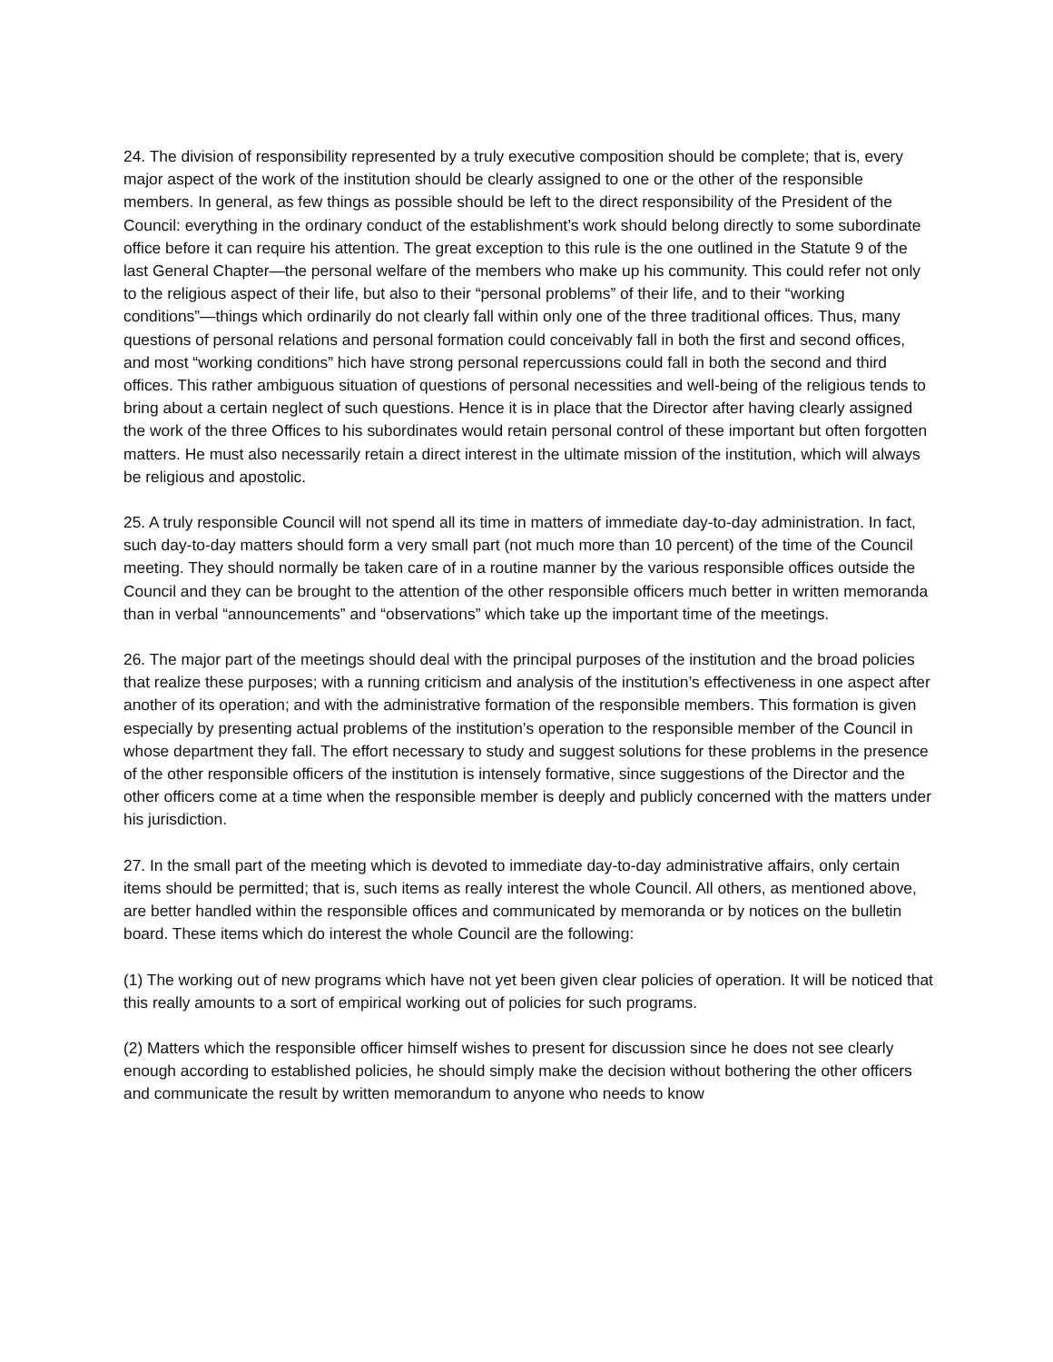24. The division of responsibility represented by a truly executive composition should be complete; that is, every major aspect of the work of the institution should be clearly assigned to one or the other of the responsible members. In general, as few things as possible should be left to the direct responsibility of the President of the Council: everything in the ordinary conduct of the establishment’s work should belong directly to some subordinate office before it can require his attention. The great exception to this rule is the one outlined in the Statute 9 of the last General Chapter—the personal welfare of the members who make up his community. This could refer not only to the religious aspect of their life, but also to their “personal problems” of their life, and to their “working conditions”—things which ordinarily do not clearly fall within only one of the three traditional offices. Thus, many questions of personal relations and personal formation could conceivably fall in both the first and second offices, and most “working conditions” hich have strong personal repercussions could fall in both the second and third offices. This rather ambiguous situation of questions of personal necessities and well-being of the religious tends to bring about a certain neglect of such questions. Hence it is in place that the Director after having clearly assigned the work of the three Offices to his subordinates would retain personal control of these important but often forgotten matters. He must also necessarily retain a direct interest in the ultimate mission of the institution, which will always be religious and apostolic.
25. A truly responsible Council will not spend all its time in matters of immediate day-to-day administration. In fact, such day-to-day matters should form a very small part (not much more than 10 percent) of the time of the Council meeting. They should normally be taken care of in a routine manner by the various responsible offices outside the Council and they can be brought to the attention of the other responsible officers much better in written memoranda than in verbal “announcements” and “observations” which take up the important time of the meetings.
26. The major part of the meetings should deal with the principal purposes of the institution and the broad policies that realize these purposes; with a running criticism and analysis of the institution’s effectiveness in one aspect after another of its operation; and with the administrative formation of the responsible members. This formation is given especially by presenting actual problems of the institution’s operation to the responsible member of the Council in whose department they fall. The effort necessary to study and suggest solutions for these problems in the presence of the other responsible officers of the institution is intensely formative, since suggestions of the Director and the other officers come at a time when the responsible member is deeply and publicly concerned with the matters under his jurisdiction.
27. In the small part of the meeting which is devoted to immediate day-to-day administrative affairs, only certain items should be permitted; that is, such items as really interest the whole Council. All others, as mentioned above, are better handled within the responsible offices and communicated by memoranda or by notices on the bulletin board. These items which do interest the whole Council are the following:
(1) The working out of new programs which have not yet been given clear policies of operation. It will be noticed that this really amounts to a sort of empirical working out of policies for such programs.
(2) Matters which the responsible officer himself wishes to present for discussion since he does not see clearly enough according to established policies, he should simply make the decision without bothering the other officers and communicate the result by written memorandum to anyone who needs to know